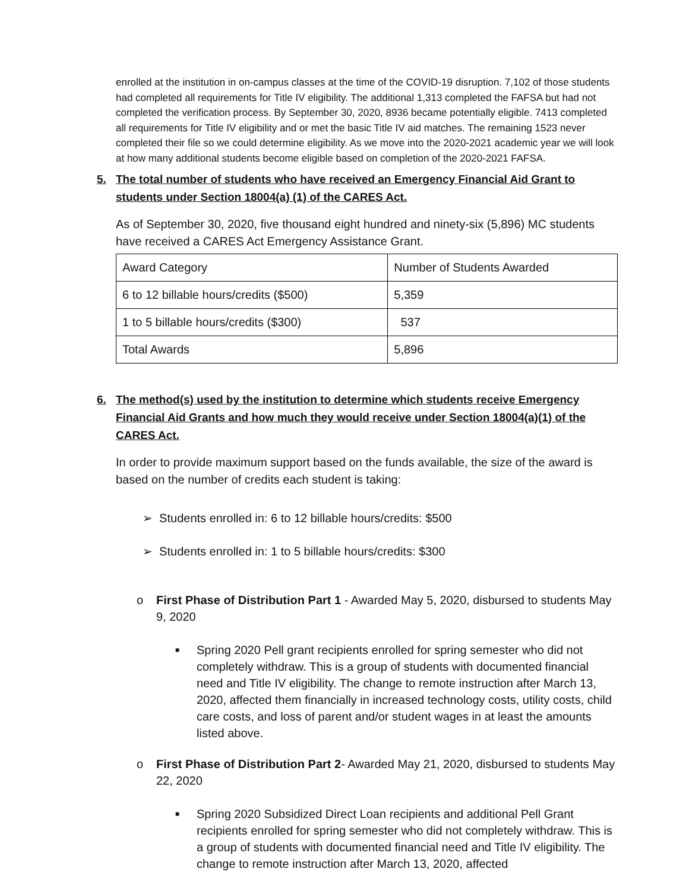enrolled at the institution in on-campus classes at the time of the COVID-19 disruption. 7,102 of those students had completed all requirements for Title IV eligibility. The additional 1,313 completed the FAFSA but had not completed the verification process. By September 30, 2020, 8936 became potentially eligible. 7413 completed all requirements for Title IV eligibility and or met the basic Title IV aid matches. The remaining 1523 never completed their file so we could determine eligibility. As we move into the 2020-2021 academic year we will look at how many additional students become eligible based on completion of the 2020-2021 FAFSA.
5. The total number of students who have received an Emergency Financial Aid Grant to students under Section 18004(a) (1) of the CARES Act.
As of September 30, 2020, five thousand eight hundred and ninety-six (5,896) MC students have received a CARES Act Emergency Assistance Grant.
| Award Category | Number of Students Awarded |
| 6 to 12 billable hours/credits ($500) | 5,359 |
| 1 to 5 billable hours/credits ($300) | 537 |
| Total Awards | 5,896 |
6. The method(s) used by the institution to determine which students receive Emergency Financial Aid Grants and how much they would receive under Section 18004(a)(1) of the CARES Act.
In order to provide maximum support based on the funds available, the size of the award is based on the number of credits each student is taking:
➢ Students enrolled in: 6 to 12 billable hours/credits: $500
➢ Students enrolled in: 1 to 5 billable hours/credits: $300
o First Phase of Distribution Part 1 - Awarded May 5, 2020, disbursed to students May 9, 2020
■ Spring 2020 Pell grant recipients enrolled for spring semester who did not completely withdraw. This is a group of students with documented financial need and Title IV eligibility. The change to remote instruction after March 13, 2020, affected them financially in increased technology costs, utility costs, child care costs, and loss of parent and/or student wages in at least the amounts listed above.
o First Phase of Distribution Part 2- Awarded May 21, 2020, disbursed to students May 22, 2020
■ Spring 2020 Subsidized Direct Loan recipients and additional Pell Grant recipients enrolled for spring semester who did not completely withdraw. This is a group of students with documented financial need and Title IV eligibility. The change to remote instruction after March 13, 2020, affected